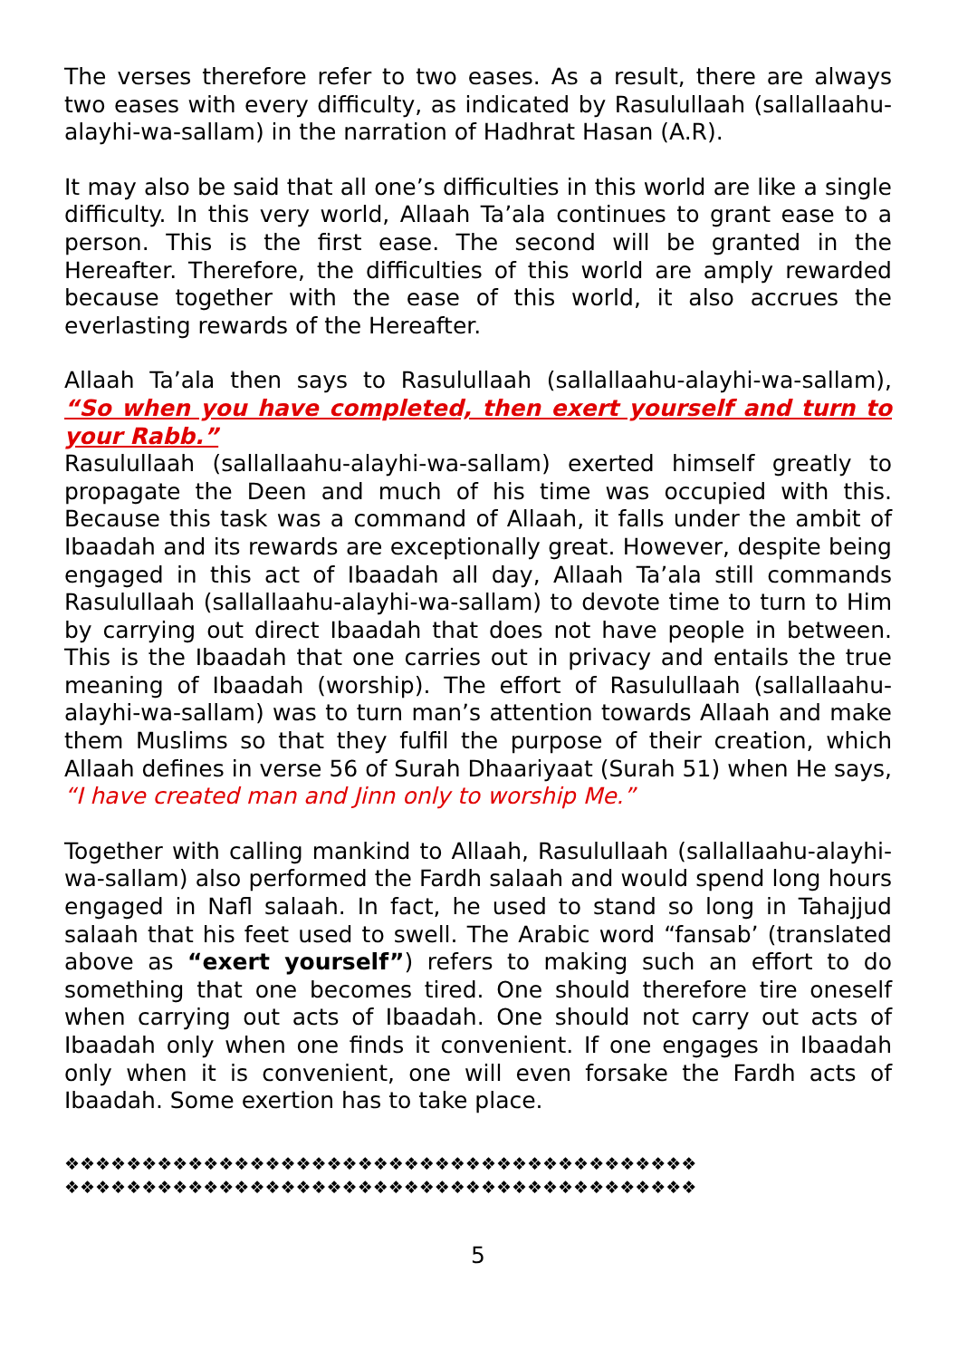The verses therefore refer to two eases. As a result, there are always two eases with every difficulty, as indicated by Rasulullaah (sallallaahu-alayhi-wa-sallam) in the narration of Hadhrat Hasan (A.R).
It may also be said that all one’s difficulties in this world are like a single difficulty. In this very world, Allaah Ta’ala continues to grant ease to a person. This is the first ease. The second will be granted in the Hereafter. Therefore, the difficulties of this world are amply rewarded because together with the ease of this world, it also accrues the everlasting rewards of the Hereafter.
Allaah Ta’ala then says to Rasulullaah (sallallaahu-alayhi-wa-sallam), “So when you have completed, then exert yourself and turn to your Rabb.”
Rasulullaah (sallallaahu-alayhi-wa-sallam) exerted himself greatly to propagate the Deen and much of his time was occupied with this. Because this task was a command of Allaah, it falls under the ambit of Ibaadah and its rewards are exceptionally great. However, despite being engaged in this act of Ibaadah all day, Allaah Ta’ala still commands Rasulullaah (sallallaahu-alayhi-wa-sallam) to devote time to turn to Him by carrying out direct Ibaadah that does not have people in between. This is the Ibaadah that one carries out in privacy and entails the true meaning of Ibaadah (worship). The effort of Rasulullaah (sallallaahu-alayhi-wa-sallam) was to turn man’s attention towards Allaah and make them Muslims so that they fulfil the purpose of their creation, which Allaah defines in verse 56 of Surah Dhaariyaat (Surah 51) when He says, “I have created man and Jinn only to worship Me.”
Together with calling mankind to Allaah, Rasulullaah (sallallaahu-alayhi-wa-sallam) also performed the Fardh salaah and would spend long hours engaged in Nafl salaah. In fact, he used to stand so long in Tahajjud salaah that his feet used to swell. The Arabic word “fansab’ (translated above as “exert yourself”) refers to making such an effort to do something that one becomes tired. One should therefore tire oneself when carrying out acts of Ibaadah. One should not carry out acts of Ibaadah only when one finds it convenient. If one engages in Ibaadah only when it is convenient, one will even forsake the Fardh acts of Ibaadah. Some exertion has to take place.
❖❖❖❖❖❖❖❖❖❖❖❖❖❖❖❖❖❖❖❖❖❖❖❖❖❖❖❖❖❖❖❖❖❖❖❖❖❖❖❖❖
❖❖❖❖❖❖❖❖❖❖❖❖❖❖❖❖❖❖❖❖❖❖❖❖❖❖❖❖❖❖❖❖❖❖❖❖❖❖❖❖❖
5